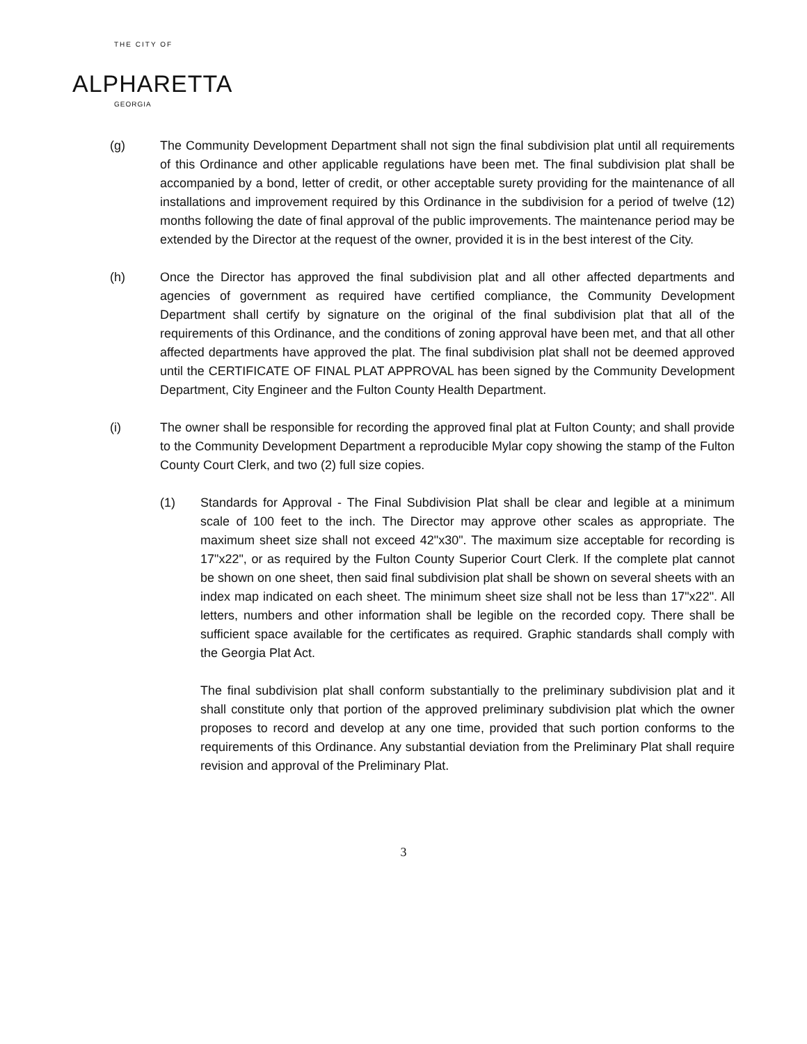THE CITY OF
ALPHARETTA
GEORGIA
(g) The Community Development Department shall not sign the final subdivision plat until all requirements of this Ordinance and other applicable regulations have been met. The final subdivision plat shall be accompanied by a bond, letter of credit, or other acceptable surety providing for the maintenance of all installations and improvement required by this Ordinance in the subdivision for a period of twelve (12) months following the date of final approval of the public improvements. The maintenance period may be extended by the Director at the request of the owner, provided it is in the best interest of the City.
(h) Once the Director has approved the final subdivision plat and all other affected departments and agencies of government as required have certified compliance, the Community Development Department shall certify by signature on the original of the final subdivision plat that all of the requirements of this Ordinance, and the conditions of zoning approval have been met, and that all other affected departments have approved the plat. The final subdivision plat shall not be deemed approved until the CERTIFICATE OF FINAL PLAT APPROVAL has been signed by the Community Development Department, City Engineer and the Fulton County Health Department.
(i) The owner shall be responsible for recording the approved final plat at Fulton County; and shall provide to the Community Development Department a reproducible Mylar copy showing the stamp of the Fulton County Court Clerk, and two (2) full size copies.
(1) Standards for Approval - The Final Subdivision Plat shall be clear and legible at a minimum scale of 100 feet to the inch. The Director may approve other scales as appropriate. The maximum sheet size shall not exceed 42"x30". The maximum size acceptable for recording is 17"x22", or as required by the Fulton County Superior Court Clerk. If the complete plat cannot be shown on one sheet, then said final subdivision plat shall be shown on several sheets with an index map indicated on each sheet. The minimum sheet size shall not be less than 17"x22". All letters, numbers and other information shall be legible on the recorded copy. There shall be sufficient space available for the certificates as required. Graphic standards shall comply with the Georgia Plat Act.
The final subdivision plat shall conform substantially to the preliminary subdivision plat and it shall constitute only that portion of the approved preliminary subdivision plat which the owner proposes to record and develop at any one time, provided that such portion conforms to the requirements of this Ordinance. Any substantial deviation from the Preliminary Plat shall require revision and approval of the Preliminary Plat.
3